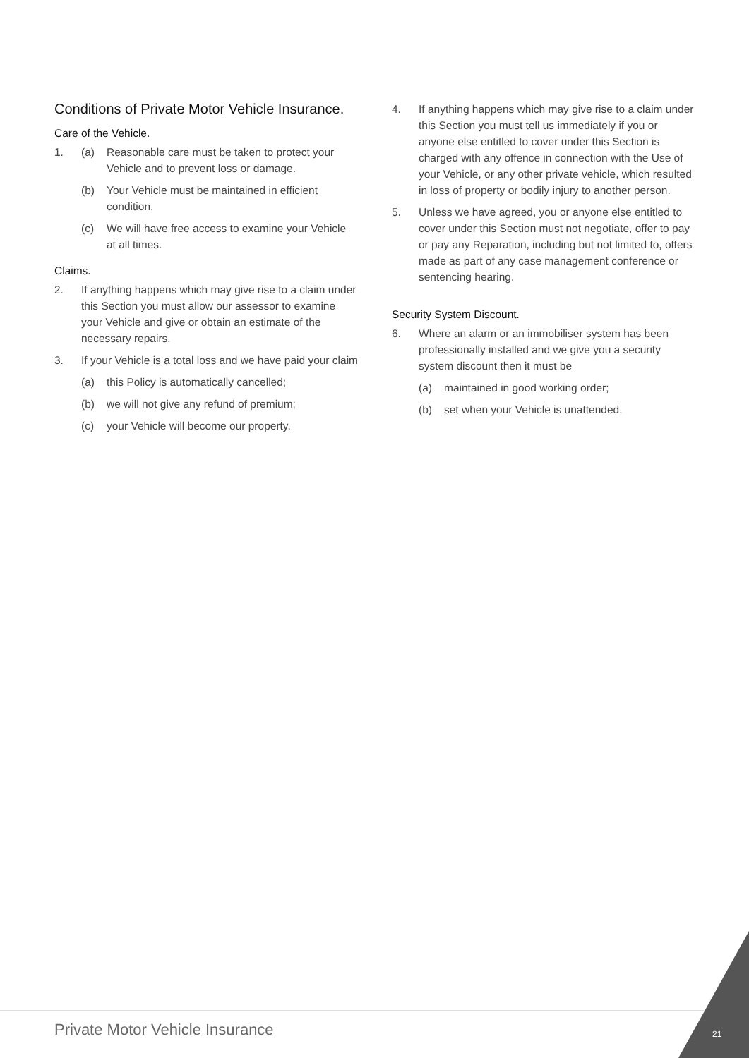Conditions of Private Motor Vehicle Insurance.
Care of the Vehicle.
1. (a) Reasonable care must be taken to protect your Vehicle and to prevent loss or damage.
(b) Your Vehicle must be maintained in efficient condition.
(c) We will have free access to examine your Vehicle at all times.
Claims.
2. If anything happens which may give rise to a claim under this Section you must allow our assessor to examine your Vehicle and give or obtain an estimate of the necessary repairs.
3. If your Vehicle is a total loss and we have paid your claim
(a) this Policy is automatically cancelled;
(b) we will not give any refund of premium;
(c) your Vehicle will become our property.
4. If anything happens which may give rise to a claim under this Section you must tell us immediately if you or anyone else entitled to cover under this Section is charged with any offence in connection with the Use of your Vehicle, or any other private vehicle, which resulted in loss of property or bodily injury to another person.
5. Unless we have agreed, you or anyone else entitled to cover under this Section must not negotiate, offer to pay or pay any Reparation, including but not limited to, offers made as part of any case management conference or sentencing hearing.
Security System Discount.
6. Where an alarm or an immobiliser system has been professionally installed and we give you a security system discount then it must be
(a) maintained in good working order;
(b) set when your Vehicle is unattended.
Private Motor Vehicle Insurance
21